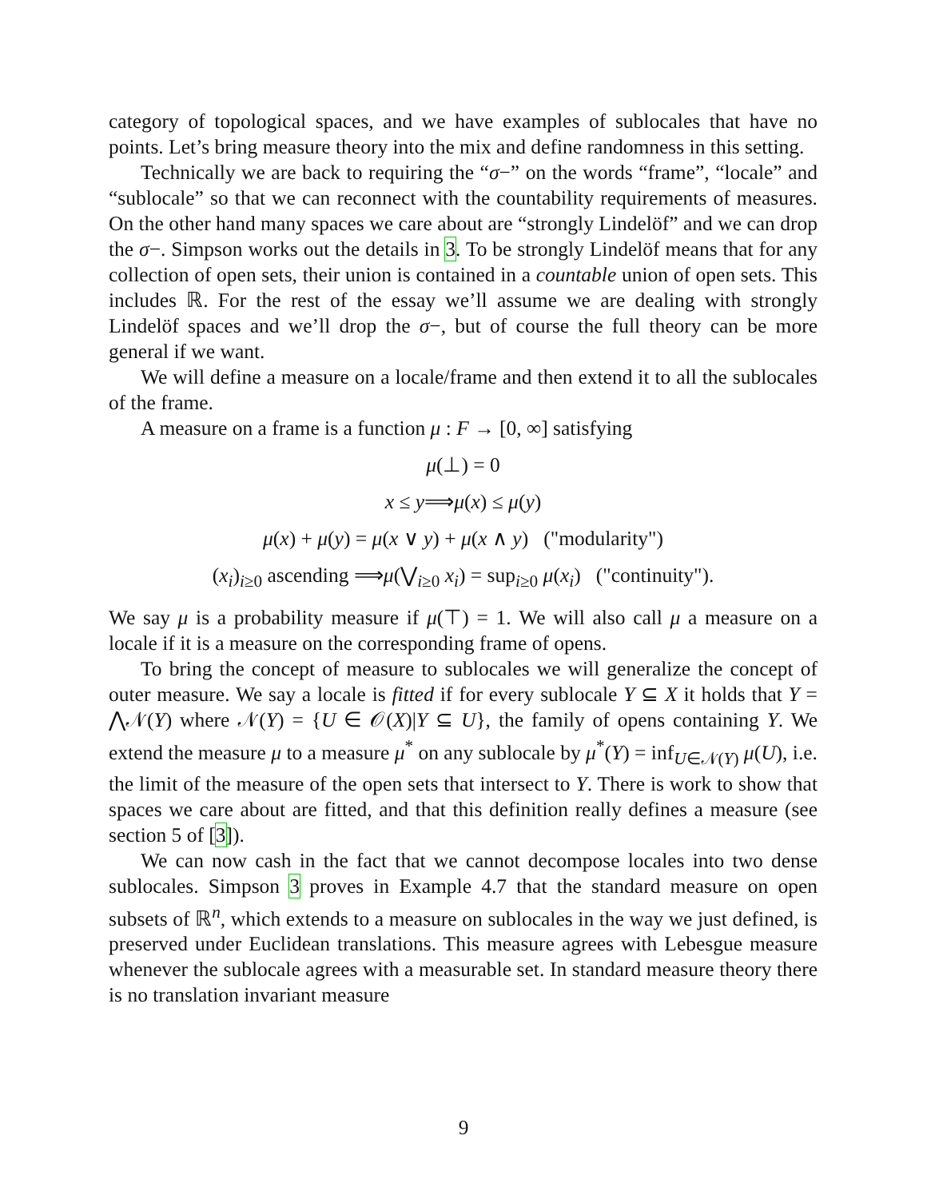category of topological spaces, and we have examples of sublocales that have no points. Let’s bring measure theory into the mix and define randomness in this setting.
Technically we are back to requiring the “σ−” on the words “frame”, “locale” and “sublocale” so that we can reconnect with the countability requirements of measures. On the other hand many spaces we care about are “strongly Lindelöf” and we can drop the σ−. Simpson works out the details in 3. To be strongly Lindelöf means that for any collection of open sets, their union is contained in a countable union of open sets. This includes ℝ. For the rest of the essay we’ll assume we are dealing with strongly Lindelöf spaces and we’ll drop the σ−, but of course the full theory can be more general if we want.
We will define a measure on a locale/frame and then extend it to all the sublocales of the frame.
A measure on a frame is a function μ : F → [0, ∞] satisfying
μ(⊥) = 0
x ≤ y⟹μ(x) ≤ μ(y)
μ(x) + μ(y) = μ(x ∨ y) + μ(x ∧ y) ("modularity")
(x<sub>i</sub>)<sub>i≥0</sub> ascending ⟹μ(⋁<sub>i≥0</sub> x<sub>i</sub>) = sup<sub>i≥0</sub> μ(x<sub>i</sub>) ("continuity").
We say μ is a probability measure if μ(⊤) = 1. We will also call μ a measure on a locale if it is a measure on the corresponding frame of opens.
To bring the concept of measure to sublocales we will generalize the concept of outer measure. We say a locale is fitted if for every sublocale Y ⊆ X it holds that Y = ⋀𝒩(Y) where 𝒩(Y) = {U ∈ 𝒪(X)|Y ⊆ U}, the family of opens containing Y. We extend the measure μ to a measure μ<sup>*</sup> on any sublocale by μ<sup>*</sup>(Y) = inf<sub>U∈𝒩(Y)</sub> μ(U), i.e. the limit of the measure of the open sets that intersect to Y. There is work to show that spaces we care about are fitted, and that this definition really defines a measure (see section 5 of [3]).
We can now cash in the fact that we cannot decompose locales into two dense sublocales. Simpson 3 proves in Example 4.7 that the standard measure on open subsets of ℝ<sup>n</sup>, which extends to a measure on sublocales in the way we just defined, is preserved under Euclidean translations. This measure agrees with Lebesgue measure whenever the sublocale agrees with a measurable set. In standard measure theory there is no translation invariant measure
9